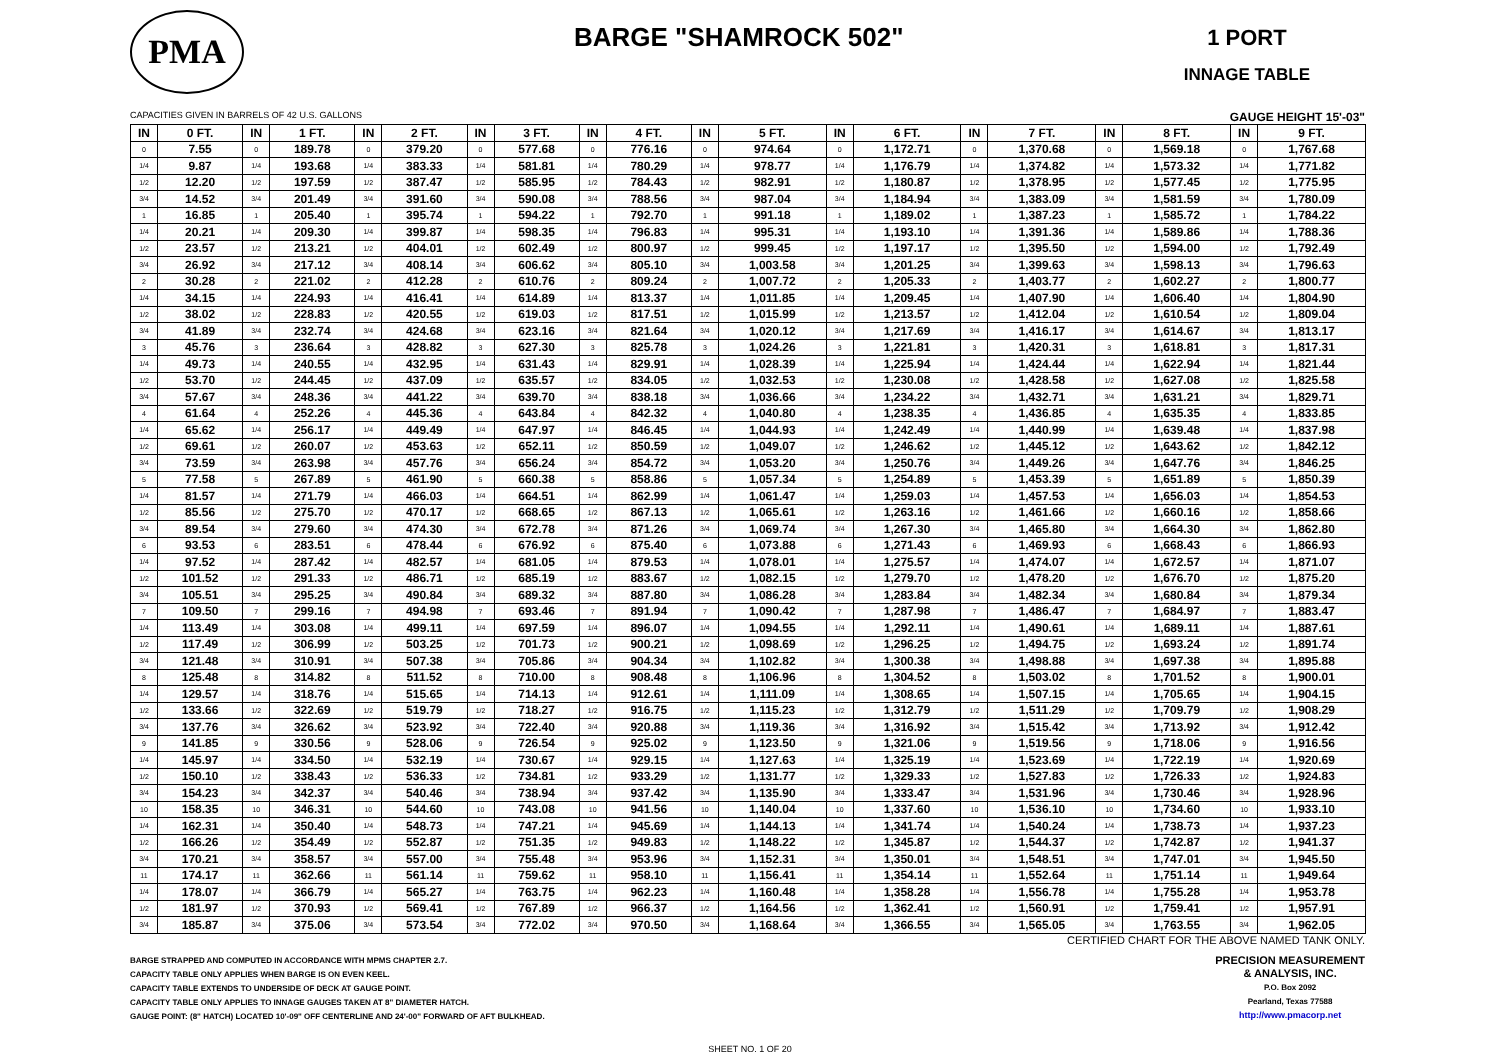PMA
BARGE "SHAMROCK 502"
1 PORT
INNAGE TABLE
CAPACITIES GIVEN IN BARRELS OF 42 U.S. GALLONS GAUGE HEIGHT 15'-03"
| IN | 0 FT. | IN | 1 FT. | IN | 2 FT. | IN | 3 FT. | IN | 4 FT. | IN | 5 FT. | IN | 6 FT. | IN | 7 FT. | IN | 8 FT. | IN | 9 FT. |
| --- | --- | --- | --- | --- | --- | --- | --- | --- | --- | --- | --- | --- | --- | --- | --- | --- | --- | --- | --- |
| 0 | 7.55 | 0 | 189.78 | 0 | 379.20 | 0 | 577.68 | 0 | 776.16 | 0 | 974.64 | 0 | 1,172.71 | 0 | 1,370.68 | 0 | 1,569.18 | 0 | 1,767.68 |
| 1/4 | 9.87 | 1/4 | 193.68 | 1/4 | 383.33 | 1/4 | 581.81 | 1/4 | 780.29 | 1/4 | 978.77 | 1/4 | 1,176.79 | 1/4 | 1,374.82 | 1/4 | 1,573.32 | 1/4 | 1,771.82 |
| 1/2 | 12.20 | 1/2 | 197.59 | 1/2 | 387.47 | 1/2 | 585.95 | 1/2 | 784.43 | 1/2 | 982.91 | 1/2 | 1,180.87 | 1/2 | 1,378.95 | 1/2 | 1,577.45 | 1/2 | 1,775.95 |
| 3/4 | 14.52 | 3/4 | 201.49 | 3/4 | 391.60 | 3/4 | 590.08 | 3/4 | 788.56 | 3/4 | 987.04 | 3/4 | 1,184.94 | 3/4 | 1,383.09 | 3/4 | 1,581.59 | 3/4 | 1,780.09 |
| 1 | 16.85 | 1 | 205.40 | 1 | 395.74 | 1 | 594.22 | 1 | 792.70 | 1 | 991.18 | 1 | 1,189.02 | 1 | 1,387.23 | 1 | 1,585.72 | 1 | 1,784.22 |
| 1/4 | 20.21 | 1/4 | 209.30 | 1/4 | 399.87 | 1/4 | 598.35 | 1/4 | 796.83 | 1/4 | 995.31 | 1/4 | 1,193.10 | 1/4 | 1,391.36 | 1/4 | 1,589.86 | 1/4 | 1,788.36 |
| 1/2 | 23.57 | 1/2 | 213.21 | 1/2 | 404.01 | 1/2 | 602.49 | 1/2 | 800.97 | 1/2 | 999.45 | 1/2 | 1,197.17 | 1/2 | 1,395.50 | 1/2 | 1,594.00 | 1/2 | 1,792.49 |
| 3/4 | 26.92 | 3/4 | 217.12 | 3/4 | 408.14 | 3/4 | 606.62 | 3/4 | 805.10 | 3/4 | 1,003.58 | 3/4 | 1,201.25 | 3/4 | 1,399.63 | 3/4 | 1,598.13 | 3/4 | 1,796.63 |
| 2 | 30.28 | 2 | 221.02 | 2 | 412.28 | 2 | 610.76 | 2 | 809.24 | 2 | 1,007.72 | 2 | 1,205.33 | 2 | 1,403.77 | 2 | 1,602.27 | 2 | 1,800.77 |
| 1/4 | 34.15 | 1/4 | 224.93 | 1/4 | 416.41 | 1/4 | 614.89 | 1/4 | 813.37 | 1/4 | 1,011.85 | 1/4 | 1,209.45 | 1/4 | 1,407.90 | 1/4 | 1,606.40 | 1/4 | 1,804.90 |
| 1/2 | 38.02 | 1/2 | 228.83 | 1/2 | 420.55 | 1/2 | 619.03 | 1/2 | 817.51 | 1/2 | 1,015.99 | 1/2 | 1,213.57 | 1/2 | 1,412.04 | 1/2 | 1,610.54 | 1/2 | 1,809.04 |
| 3/4 | 41.89 | 3/4 | 232.74 | 3/4 | 424.68 | 3/4 | 623.16 | 3/4 | 821.64 | 3/4 | 1,020.12 | 3/4 | 1,217.69 | 3/4 | 1,416.17 | 3/4 | 1,614.67 | 3/4 | 1,813.17 |
| 3 | 45.76 | 3 | 236.64 | 3 | 428.82 | 3 | 627.30 | 3 | 825.78 | 3 | 1,024.26 | 3 | 1,221.81 | 3 | 1,420.31 | 3 | 1,618.81 | 3 | 1,817.31 |
| 1/4 | 49.73 | 1/4 | 240.55 | 1/4 | 432.95 | 1/4 | 631.43 | 1/4 | 829.91 | 1/4 | 1,028.39 | 1/4 | 1,225.94 | 1/4 | 1,424.44 | 1/4 | 1,622.94 | 1/4 | 1,821.44 |
| 1/2 | 53.70 | 1/2 | 244.45 | 1/2 | 437.09 | 1/2 | 635.57 | 1/2 | 834.05 | 1/2 | 1,032.53 | 1/2 | 1,230.08 | 1/2 | 1,428.58 | 1/2 | 1,627.08 | 1/2 | 1,825.58 |
| 3/4 | 57.67 | 3/4 | 248.36 | 3/4 | 441.22 | 3/4 | 639.70 | 3/4 | 838.18 | 3/4 | 1,036.66 | 3/4 | 1,234.22 | 3/4 | 1,432.71 | 3/4 | 1,631.21 | 3/4 | 1,829.71 |
| 4 | 61.64 | 4 | 252.26 | 4 | 445.36 | 4 | 643.84 | 4 | 842.32 | 4 | 1,040.80 | 4 | 1,238.35 | 4 | 1,436.85 | 4 | 1,635.35 | 4 | 1,833.85 |
| 1/4 | 65.62 | 1/4 | 256.17 | 1/4 | 449.49 | 1/4 | 647.97 | 1/4 | 846.45 | 1/4 | 1,044.93 | 1/4 | 1,242.49 | 1/4 | 1,440.99 | 1/4 | 1,639.48 | 1/4 | 1,837.98 |
| 1/2 | 69.61 | 1/2 | 260.07 | 1/2 | 453.63 | 1/2 | 652.11 | 1/2 | 850.59 | 1/2 | 1,049.07 | 1/2 | 1,246.62 | 1/2 | 1,445.12 | 1/2 | 1,643.62 | 1/2 | 1,842.12 |
| 3/4 | 73.59 | 3/4 | 263.98 | 3/4 | 457.76 | 3/4 | 656.24 | 3/4 | 854.72 | 3/4 | 1,053.20 | 3/4 | 1,250.76 | 3/4 | 1,449.26 | 3/4 | 1,647.76 | 3/4 | 1,846.25 |
| 5 | 77.58 | 5 | 267.89 | 5 | 461.90 | 5 | 660.38 | 5 | 858.86 | 5 | 1,057.34 | 5 | 1,254.89 | 5 | 1,453.39 | 5 | 1,651.89 | 5 | 1,850.39 |
| 1/4 | 81.57 | 1/4 | 271.79 | 1/4 | 466.03 | 1/4 | 664.51 | 1/4 | 862.99 | 1/4 | 1,061.47 | 1/4 | 1,259.03 | 1/4 | 1,457.53 | 1/4 | 1,656.03 | 1/4 | 1,854.53 |
| 1/2 | 85.56 | 1/2 | 275.70 | 1/2 | 470.17 | 1/2 | 668.65 | 1/2 | 867.13 | 1/2 | 1,065.61 | 1/2 | 1,263.16 | 1/2 | 1,461.66 | 1/2 | 1,660.16 | 1/2 | 1,858.66 |
| 3/4 | 89.54 | 3/4 | 279.60 | 3/4 | 474.30 | 3/4 | 672.78 | 3/4 | 871.26 | 3/4 | 1,069.74 | 3/4 | 1,267.30 | 3/4 | 1,465.80 | 3/4 | 1,664.30 | 3/4 | 1,862.80 |
| 6 | 93.53 | 6 | 283.51 | 6 | 478.44 | 6 | 676.92 | 6 | 875.40 | 6 | 1,073.88 | 6 | 1,271.43 | 6 | 1,469.93 | 6 | 1,668.43 | 6 | 1,866.93 |
| 1/4 | 97.52 | 1/4 | 287.42 | 1/4 | 482.57 | 1/4 | 681.05 | 1/4 | 879.53 | 1/4 | 1,078.01 | 1/4 | 1,275.57 | 1/4 | 1,474.07 | 1/4 | 1,672.57 | 1/4 | 1,871.07 |
| 1/2 | 101.52 | 1/2 | 291.33 | 1/2 | 486.71 | 1/2 | 685.19 | 1/2 | 883.67 | 1/2 | 1,082.15 | 1/2 | 1,279.70 | 1/2 | 1,478.20 | 1/2 | 1,676.70 | 1/2 | 1,875.20 |
| 3/4 | 105.51 | 3/4 | 295.25 | 3/4 | 490.84 | 3/4 | 689.32 | 3/4 | 887.80 | 3/4 | 1,086.28 | 3/4 | 1,283.84 | 3/4 | 1,482.34 | 3/4 | 1,680.84 | 3/4 | 1,879.34 |
| 7 | 109.50 | 7 | 299.16 | 7 | 494.98 | 7 | 693.46 | 7 | 891.94 | 7 | 1,090.42 | 7 | 1,287.98 | 7 | 1,486.47 | 7 | 1,684.97 | 7 | 1,883.47 |
| 1/4 | 113.49 | 1/4 | 303.08 | 1/4 | 499.11 | 1/4 | 697.59 | 1/4 | 896.07 | 1/4 | 1,094.55 | 1/4 | 1,292.11 | 1/4 | 1,490.61 | 1/4 | 1,689.11 | 1/4 | 1,887.61 |
| 1/2 | 117.49 | 1/2 | 306.99 | 1/2 | 503.25 | 1/2 | 701.73 | 1/2 | 900.21 | 1/2 | 1,098.69 | 1/2 | 1,296.25 | 1/2 | 1,494.75 | 1/2 | 1,693.24 | 1/2 | 1,891.74 |
| 3/4 | 121.48 | 3/4 | 310.91 | 3/4 | 507.38 | 3/4 | 705.86 | 3/4 | 904.34 | 3/4 | 1,102.82 | 3/4 | 1,300.38 | 3/4 | 1,498.88 | 3/4 | 1,697.38 | 3/4 | 1,895.88 |
| 8 | 125.48 | 8 | 314.82 | 8 | 511.52 | 8 | 710.00 | 8 | 908.48 | 8 | 1,106.96 | 8 | 1,304.52 | 8 | 1,503.02 | 8 | 1,701.52 | 8 | 1,900.01 |
| 1/4 | 129.57 | 1/4 | 318.76 | 1/4 | 515.65 | 1/4 | 714.13 | 1/4 | 912.61 | 1/4 | 1,111.09 | 1/4 | 1,308.65 | 1/4 | 1,507.15 | 1/4 | 1,705.65 | 1/4 | 1,904.15 |
| 1/2 | 133.66 | 1/2 | 322.69 | 1/2 | 519.79 | 1/2 | 718.27 | 1/2 | 916.75 | 1/2 | 1,115.23 | 1/2 | 1,312.79 | 1/2 | 1,511.29 | 1/2 | 1,709.79 | 1/2 | 1,908.29 |
| 3/4 | 137.76 | 3/4 | 326.62 | 3/4 | 523.92 | 3/4 | 722.40 | 3/4 | 920.88 | 3/4 | 1,119.36 | 3/4 | 1,316.92 | 3/4 | 1,515.42 | 3/4 | 1,713.92 | 3/4 | 1,912.42 |
| 9 | 141.85 | 9 | 330.56 | 9 | 528.06 | 9 | 726.54 | 9 | 925.02 | 9 | 1,123.50 | 9 | 1,321.06 | 9 | 1,519.56 | 9 | 1,718.06 | 9 | 1,916.56 |
| 1/4 | 145.97 | 1/4 | 334.50 | 1/4 | 532.19 | 1/4 | 730.67 | 1/4 | 929.15 | 1/4 | 1,127.63 | 1/4 | 1,325.19 | 1/4 | 1,523.69 | 1/4 | 1,722.19 | 1/4 | 1,920.69 |
| 1/2 | 150.10 | 1/2 | 338.43 | 1/2 | 536.33 | 1/2 | 734.81 | 1/2 | 933.29 | 1/2 | 1,131.77 | 1/2 | 1,329.33 | 1/2 | 1,527.83 | 1/2 | 1,726.33 | 1/2 | 1,924.83 |
| 3/4 | 154.23 | 3/4 | 342.37 | 3/4 | 540.46 | 3/4 | 738.94 | 3/4 | 937.42 | 3/4 | 1,135.90 | 3/4 | 1,333.47 | 3/4 | 1,531.96 | 3/4 | 1,730.46 | 3/4 | 1,928.96 |
| 10 | 158.35 | 10 | 346.31 | 10 | 544.60 | 10 | 743.08 | 10 | 941.56 | 10 | 1,140.04 | 10 | 1,337.60 | 10 | 1,536.10 | 10 | 1,734.60 | 10 | 1,933.10 |
| 1/4 | 162.31 | 1/4 | 350.40 | 1/4 | 548.73 | 1/4 | 747.21 | 1/4 | 945.69 | 1/4 | 1,144.13 | 1/4 | 1,341.74 | 1/4 | 1,540.24 | 1/4 | 1,738.73 | 1/4 | 1,937.23 |
| 1/2 | 166.26 | 1/2 | 354.49 | 1/2 | 552.87 | 1/2 | 751.35 | 1/2 | 949.83 | 1/2 | 1,148.22 | 1/2 | 1,345.87 | 1/2 | 1,544.37 | 1/2 | 1,742.87 | 1/2 | 1,941.37 |
| 3/4 | 170.21 | 3/4 | 358.57 | 3/4 | 557.00 | 3/4 | 755.48 | 3/4 | 953.96 | 3/4 | 1,152.31 | 3/4 | 1,350.01 | 3/4 | 1,548.51 | 3/4 | 1,747.01 | 3/4 | 1,945.50 |
| 11 | 174.17 | 11 | 362.66 | 11 | 561.14 | 11 | 759.62 | 11 | 958.10 | 11 | 1,156.41 | 11 | 1,354.14 | 11 | 1,552.64 | 11 | 1,751.14 | 11 | 1,949.64 |
| 1/4 | 178.07 | 1/4 | 366.79 | 1/4 | 565.27 | 1/4 | 763.75 | 1/4 | 962.23 | 1/4 | 1,160.48 | 1/4 | 1,358.28 | 1/4 | 1,556.78 | 1/4 | 1,755.28 | 1/4 | 1,953.78 |
| 1/2 | 181.97 | 1/2 | 370.93 | 1/2 | 569.41 | 1/2 | 767.89 | 1/2 | 966.37 | 1/2 | 1,164.56 | 1/2 | 1,362.41 | 1/2 | 1,560.91 | 1/2 | 1,759.41 | 1/2 | 1,957.91 |
| 3/4 | 185.87 | 3/4 | 375.06 | 3/4 | 573.54 | 3/4 | 772.02 | 3/4 | 970.50 | 3/4 | 1,168.64 | 3/4 | 1,366.55 | 3/4 | 1,565.05 | 3/4 | 1,763.55 | 3/4 | 1,962.05 |
CERTIFIED CHART FOR THE ABOVE NAMED TANK ONLY.
BARGE STRAPPED AND COMPUTED IN ACCORDANCE WITH MPMS CHAPTER 2.7.
CAPACITY TABLE ONLY APPLIES WHEN BARGE IS ON EVEN KEEL.
CAPACITY TABLE EXTENDS TO UNDERSIDE OF DECK AT GAUGE POINT.
CAPACITY TABLE ONLY APPLIES TO INNAGE GAUGES TAKEN AT 8" DIAMETER HATCH.
GAUGE POINT: (8" HATCH) LOCATED 10'-09" OFF CENTERLINE AND 24'-00" FORWARD OF AFT BULKHEAD.
PRECISION MEASUREMENT
& ANALYSIS, INC.
P.O. Box 2092
Pearland, Texas 77588
http://www.pmacorp.net
SHEET NO. 1 OF 20